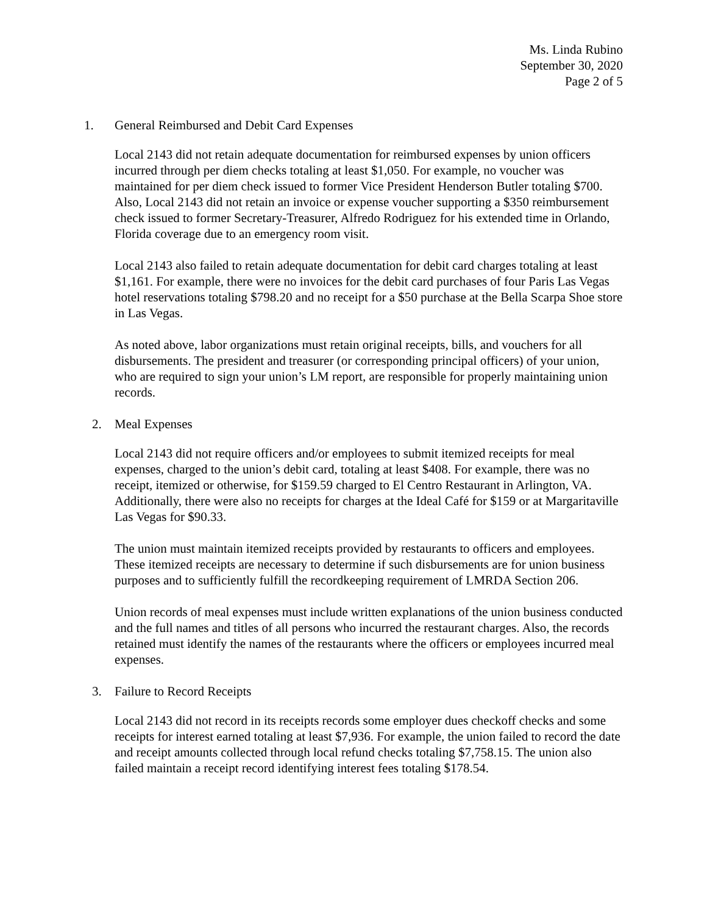Ms. Linda Rubino
September 30, 2020
Page 2 of 5
1. General Reimbursed and Debit Card Expenses
Local 2143 did not retain adequate documentation for reimbursed expenses by union officers incurred through per diem checks totaling at least $1,050. For example, no voucher was maintained for per diem check issued to former Vice President Henderson Butler totaling $700. Also, Local 2143 did not retain an invoice or expense voucher supporting a $350 reimbursement check issued to former Secretary-Treasurer, Alfredo Rodriguez for his extended time in Orlando, Florida coverage due to an emergency room visit.
Local 2143 also failed to retain adequate documentation for debit card charges totaling at least $1,161. For example, there were no invoices for the debit card purchases of four Paris Las Vegas hotel reservations totaling $798.20 and no receipt for a $50 purchase at the Bella Scarpa Shoe store in Las Vegas.
As noted above, labor organizations must retain original receipts, bills, and vouchers for all disbursements. The president and treasurer (or corresponding principal officers) of your union, who are required to sign your union’s LM report, are responsible for properly maintaining union records.
2. Meal Expenses
Local 2143 did not require officers and/or employees to submit itemized receipts for meal expenses, charged to the union’s debit card, totaling at least $408. For example, there was no receipt, itemized or otherwise, for $159.59 charged to El Centro Restaurant in Arlington, VA. Additionally, there were also no receipts for charges at the Ideal Café for $159 or at Margaritaville Las Vegas for $90.33.
The union must maintain itemized receipts provided by restaurants to officers and employees. These itemized receipts are necessary to determine if such disbursements are for union business purposes and to sufficiently fulfill the recordkeeping requirement of LMRDA Section 206.
Union records of meal expenses must include written explanations of the union business conducted and the full names and titles of all persons who incurred the restaurant charges. Also, the records retained must identify the names of the restaurants where the officers or employees incurred meal expenses.
3. Failure to Record Receipts
Local 2143 did not record in its receipts records some employer dues checkoff checks and some receipts for interest earned totaling at least $7,936. For example, the union failed to record the date and receipt amounts collected through local refund checks totaling $7,758.15. The union also failed maintain a receipt record identifying interest fees totaling $178.54.